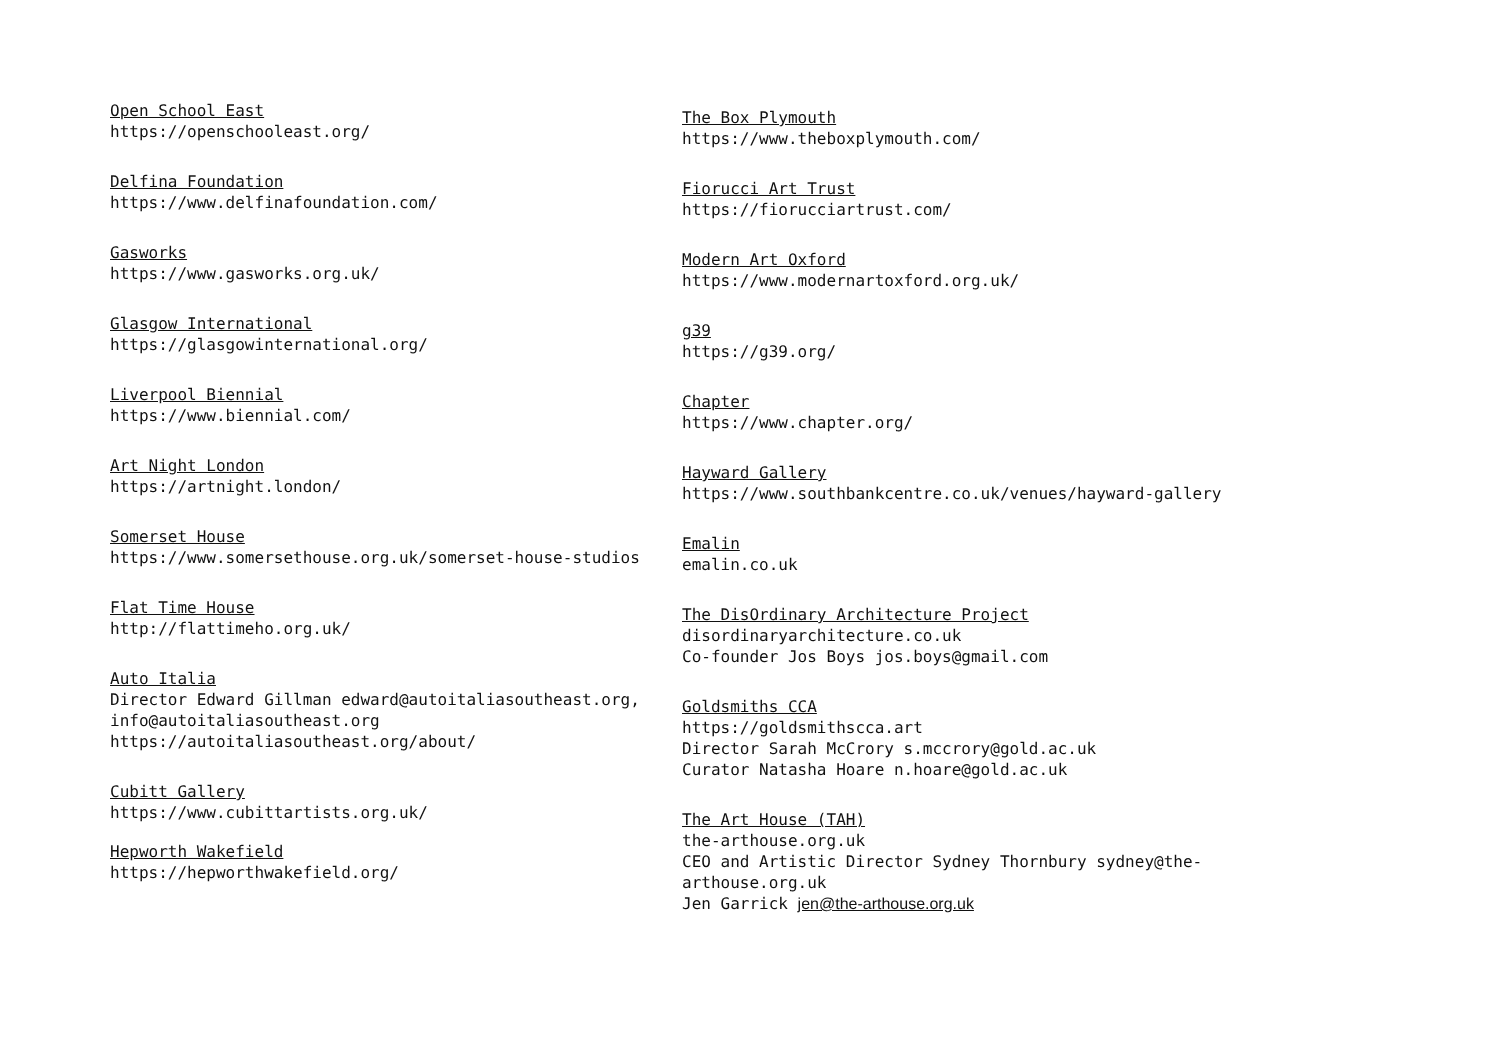Open School East
https://openschooleast.org/
Delfina Foundation
https://www.delfinafoundation.com/
Gasworks
https://www.gasworks.org.uk/
Glasgow International
https://glasgowinternational.org/
Liverpool Biennial
https://www.biennial.com/
Art Night London
https://artnight.london/
Somerset House
https://www.somersethouse.org.uk/somerset-house-studios
Flat Time House
http://flattimeho.org.uk/
Auto Italia
Director Edward Gillman edward@autoitaliasoutheast.org,
info@autoitaliasoutheast.org
https://autoitaliasoutheast.org/about/
Cubitt Gallery
https://www.cubittartists.org.uk/
Hepworth Wakefield
https://hepworthwakefield.org/
The Box Plymouth
https://www.theboxplymouth.com/
Fiorucci Art Trust
https://fiorucciartrust.com/
Modern Art Oxford
https://www.modernartoxford.org.uk/
g39
https://g39.org/
Chapter
https://www.chapter.org/
Hayward Gallery
https://www.southbankcentre.co.uk/venues/hayward-gallery
Emalin
emalin.co.uk
The DisOrdinary Architecture Project
disordinaryarchitecture.co.uk
Co-founder Jos Boys jos.boys@gmail.com
Goldsmiths CCA
https://goldsmithscca.art
Director Sarah McCrory s.mccrory@gold.ac.uk
Curator Natasha Hoare n.hoare@gold.ac.uk
The Art House (TAH)
the-arthouse.org.uk
CEO and Artistic Director Sydney Thornbury sydney@the-arthouse.org.uk
Jen Garrick jen@the-arthouse.org.uk